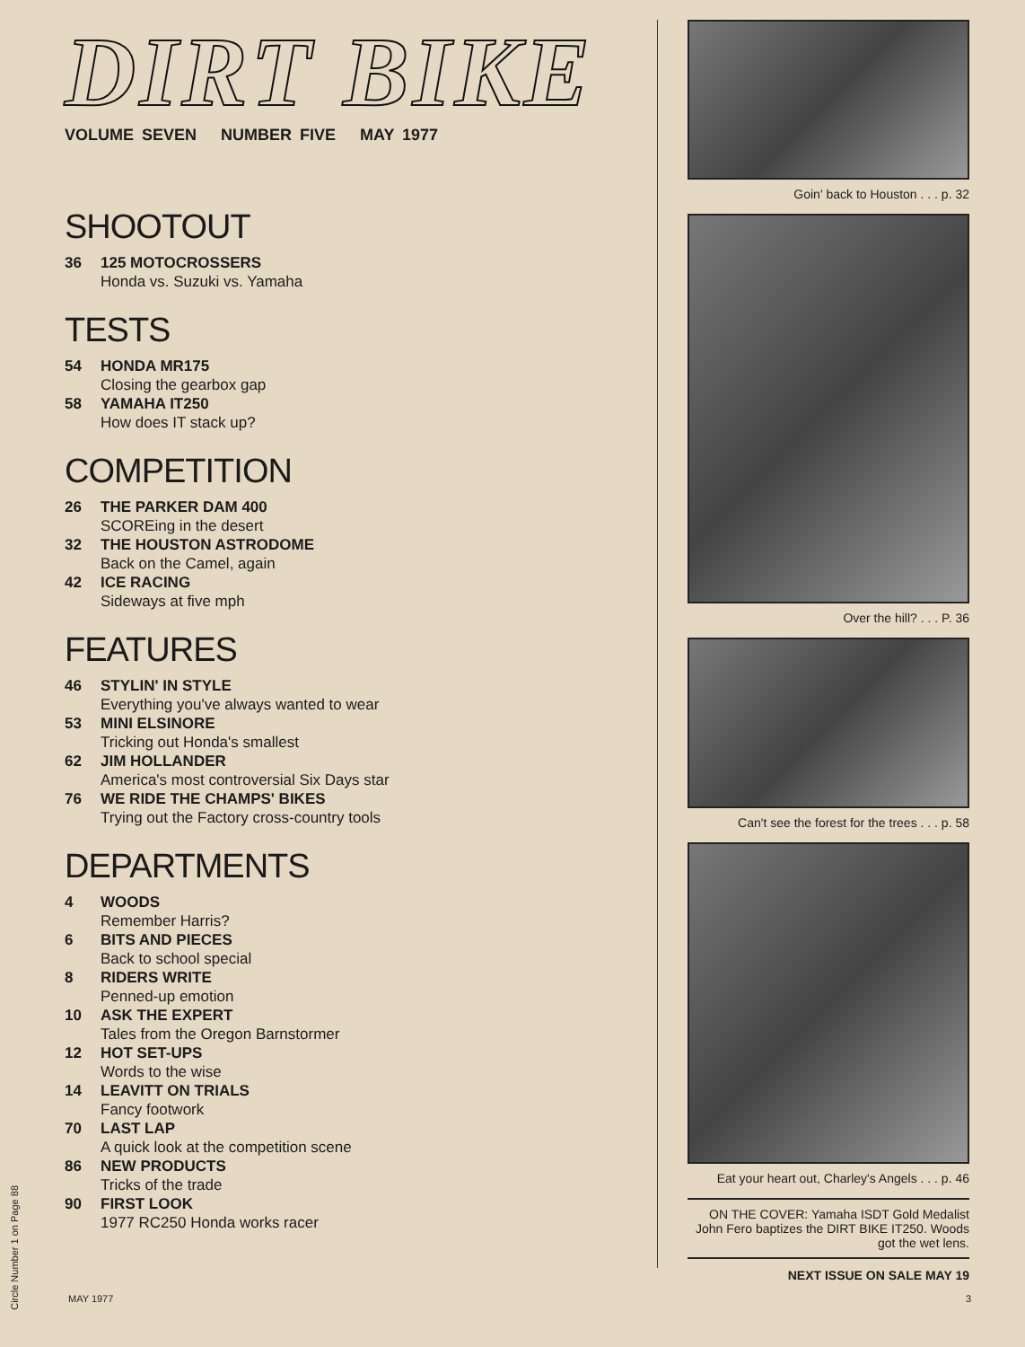DIRT BIKE
VOLUME SEVEN NUMBER FIVE MAY 1977
SHOOTOUT
36 125 MOTOCROSSERS
Honda vs. Suzuki vs. Yamaha
TESTS
54 HONDA MR175
Closing the gearbox gap
58 YAMAHA IT250
How does IT stack up?
COMPETITION
26 THE PARKER DAM 400
SCOREing in the desert
32 THE HOUSTON ASTRODOME
Back on the Camel, again
42 ICE RACING
Sideways at five mph
FEATURES
46 STYLIN' IN STYLE
Everything you've always wanted to wear
53 MINI ELSINORE
Tricking out Honda's smallest
62 JIM HOLLANDER
America's most controversial Six Days star
76 WE RIDE THE CHAMPS' BIKES
Trying out the Factory cross-country tools
DEPARTMENTS
4 WOODS
Remember Harris?
6 BITS AND PIECES
Back to school special
8 RIDERS WRITE
Penned-up emotion
10 ASK THE EXPERT
Tales from the Oregon Barnstormer
12 HOT SET-UPS
Words to the wise
14 LEAVITT ON TRIALS
Fancy footwork
70 LAST LAP
A quick look at the competition scene
86 NEW PRODUCTS
Tricks of the trade
90 FIRST LOOK
1977 RC250 Honda works racer
Goin' back to Houston . . . p. 32
Over the hill? . . . P. 36
Can't see the forest for the trees . . . p. 58
Eat your heart out, Charley's Angels . . . p. 46
ON THE COVER: Yamaha ISDT Gold Medalist John Fero baptizes the DIRT BIKE IT250. Woods got the wet lens.
NEXT ISSUE ON SALE MAY 19
Circle Number 1 on Page 88
MAY 1977 3